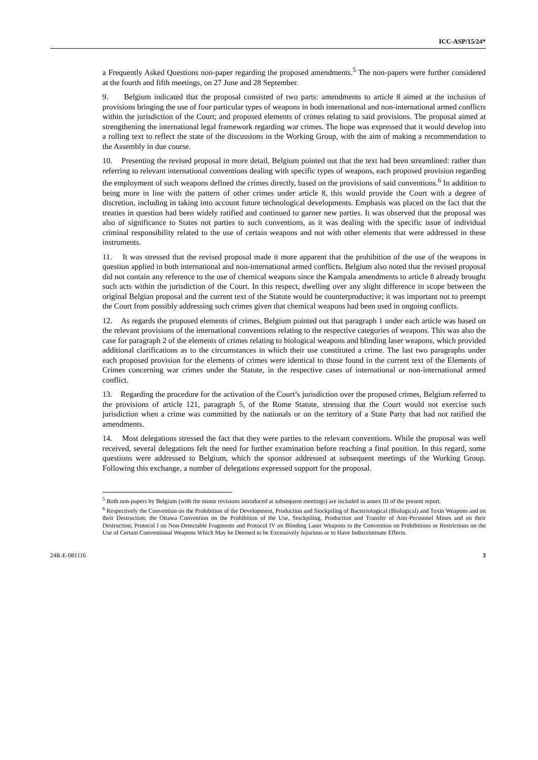ICC-ASP/15/24*
a Frequently Asked Questions non-paper regarding the proposed amendments.<sup>5</sup> The non-papers were further considered at the fourth and fifth meetings, on 27 June and 28 September.
9. Belgium indicated that the proposal consisted of two parts: amendments to article 8 aimed at the inclusion of provisions bringing the use of four particular types of weapons in both international and non-international armed conflicts within the jurisdiction of the Court; and proposed elements of crimes relating to said provisions. The proposal aimed at strengthening the international legal framework regarding war crimes. The hope was expressed that it would develop into a rolling text to reflect the state of the discussions in the Working Group, with the aim of making a recommendation to the Assembly in due course.
10. Presenting the revised proposal in more detail, Belgium pointed out that the text had been streamlined: rather than referring to relevant international conventions dealing with specific types of weapons, each proposed provision regarding the employment of such weapons defined the crimes directly, based on the provisions of said conventions.<sup>6</sup> In addition to being more in line with the pattern of other crimes under article 8, this would provide the Court with a degree of discretion, including in taking into account future technological developments. Emphasis was placed on the fact that the treaties in question had been widely ratified and continued to garner new parties. It was observed that the proposal was also of significance to States not parties to such conventions, as it was dealing with the specific issue of individual criminal responsibility related to the use of certain weapons and not with other elements that were addressed in these instruments.
11. It was stressed that the revised proposal made it more apparent that the prohibition of the use of the weapons in question applied in both international and non-international armed conflicts. Belgium also noted that the revised proposal did not contain any reference to the use of chemical weapons since the Kampala amendments to article 8 already brought such acts within the jurisdiction of the Court. In this respect, dwelling over any slight difference in scope between the original Belgian proposal and the current text of the Statute would be counterproductive; it was important not to preempt the Court from possibly addressing such crimes given that chemical weapons had been used in ongoing conflicts.
12. As regards the proposed elements of crimes, Belgium pointed out that paragraph 1 under each article was based on the relevant provisions of the international conventions relating to the respective categories of weapons. This was also the case for paragraph 2 of the elements of crimes relating to biological weapons and blinding laser weapons, which provided additional clarifications as to the circumstances in which their use constituted a crime. The last two paragraphs under each proposed provision for the elements of crimes were identical to those found in the current text of the Elements of Crimes concerning war crimes under the Statute, in the respective cases of international or non-international armed conflict.
13. Regarding the procedure for the activation of the Court’s jurisdiction over the proposed crimes, Belgium referred to the provisions of article 121, paragraph 5, of the Rome Statute, stressing that the Court would not exercise such jurisdiction when a crime was committed by the nationals or on the territory of a State Party that had not ratified the amendments.
14. Most delegations stressed the fact that they were parties to the relevant conventions. While the proposal was well received, several delegations felt the need for further examination before reaching a final position. In this regard, some questions were addressed to Belgium, which the sponsor addressed at subsequent meetings of the Working Group. Following this exchange, a number of delegations expressed support for the proposal.
<sup>5</sup> Both non-papers by Belgium (with the minor revisions introduced at subsequent meetings) are included in annex III of the present report.
<sup>6</sup> Respectively the Convention on the Prohibition of the Development, Production and Stockpiling of Bacteriological (Biological) and Toxin Weapons and on their Destruction; the Ottawa Convention on the Prohibition of the Use, Stockpiling, Production and Transfer of Anti-Personnel Mines and on their Destruction; Protocol I on Non-Detectable Fragments and Protocol IV on Blinding Laser Weapons to the Convention on Prohibitions or Restrictions on the Use of Certain Conventional Weapons Which May be Deemed to be Excessively Injurious or to Have Indiscriminate Effects.
24R-E-081116 3